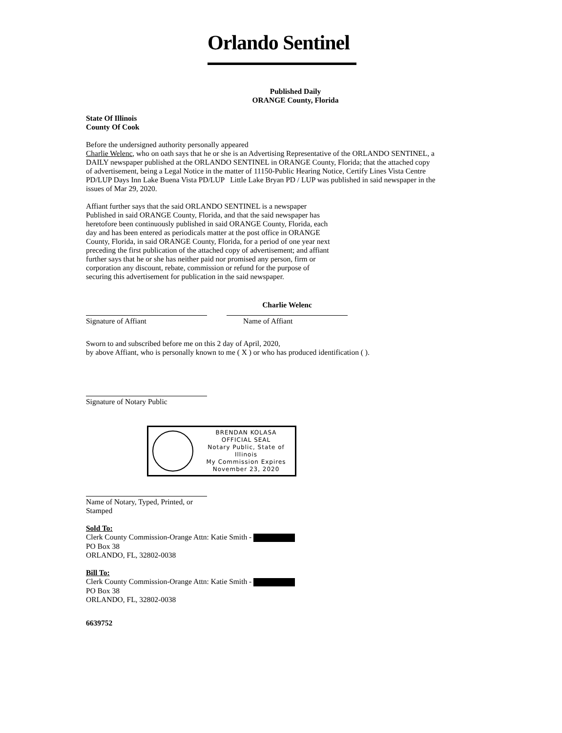Orlando Sentinel
Published Daily
ORANGE County, Florida
State Of Illinois
County Of Cook
Before the undersigned authority personally appeared
Charlie Welenc, who on oath says that he or she is an Advertising Representative of the ORLANDO SENTINEL, a DAILY newspaper published at the ORLANDO SENTINEL in ORANGE County, Florida; that the attached copy of advertisement, being a Legal Notice in the matter of 11150-Public Hearing Notice, Certify Lines Vista Centre PD/LUP Days Inn Lake Buena Vista PD/LUP Little Lake Bryan PD / LUP was published in said newspaper in the issues of Mar 29, 2020.
Affiant further says that the said ORLANDO SENTINEL is a newspaper Published in said ORANGE County, Florida, and that the said newspaper has heretofore been continuously published in said ORANGE County, Florida, each day and has been entered as periodicals matter at the post office in ORANGE County, Florida, in said ORANGE County, Florida, for a period of one year next preceding the first publication of the attached copy of advertisement; and affiant further says that he or she has neither paid nor promised any person, firm or corporation any discount, rebate, commission or refund for the purpose of securing this advertisement for publication in the said newspaper.
Signature of Affiant
Charlie Welenc
Name of Affiant
Sworn to and subscribed before me on this 2 day of April, 2020,
by above Affiant, who is personally known to me ( X ) or who has produced identification ( ).
Signature of Notary Public
BRENDAN KOLASA
OFFICIAL SEAL
Notary Public, State of Illinois
My Commission Expires
November 23, 2020
Name of Notary, Typed, Printed, or Stamped
Sold To:
Clerk County Commission-Orange Attn: Katie Smith -
PO Box 38
ORLANDO, FL, 32802-0038
Bill To:
Clerk County Commission-Orange Attn: Katie Smith -
PO Box 38
ORLANDO, FL, 32802-0038
6639752